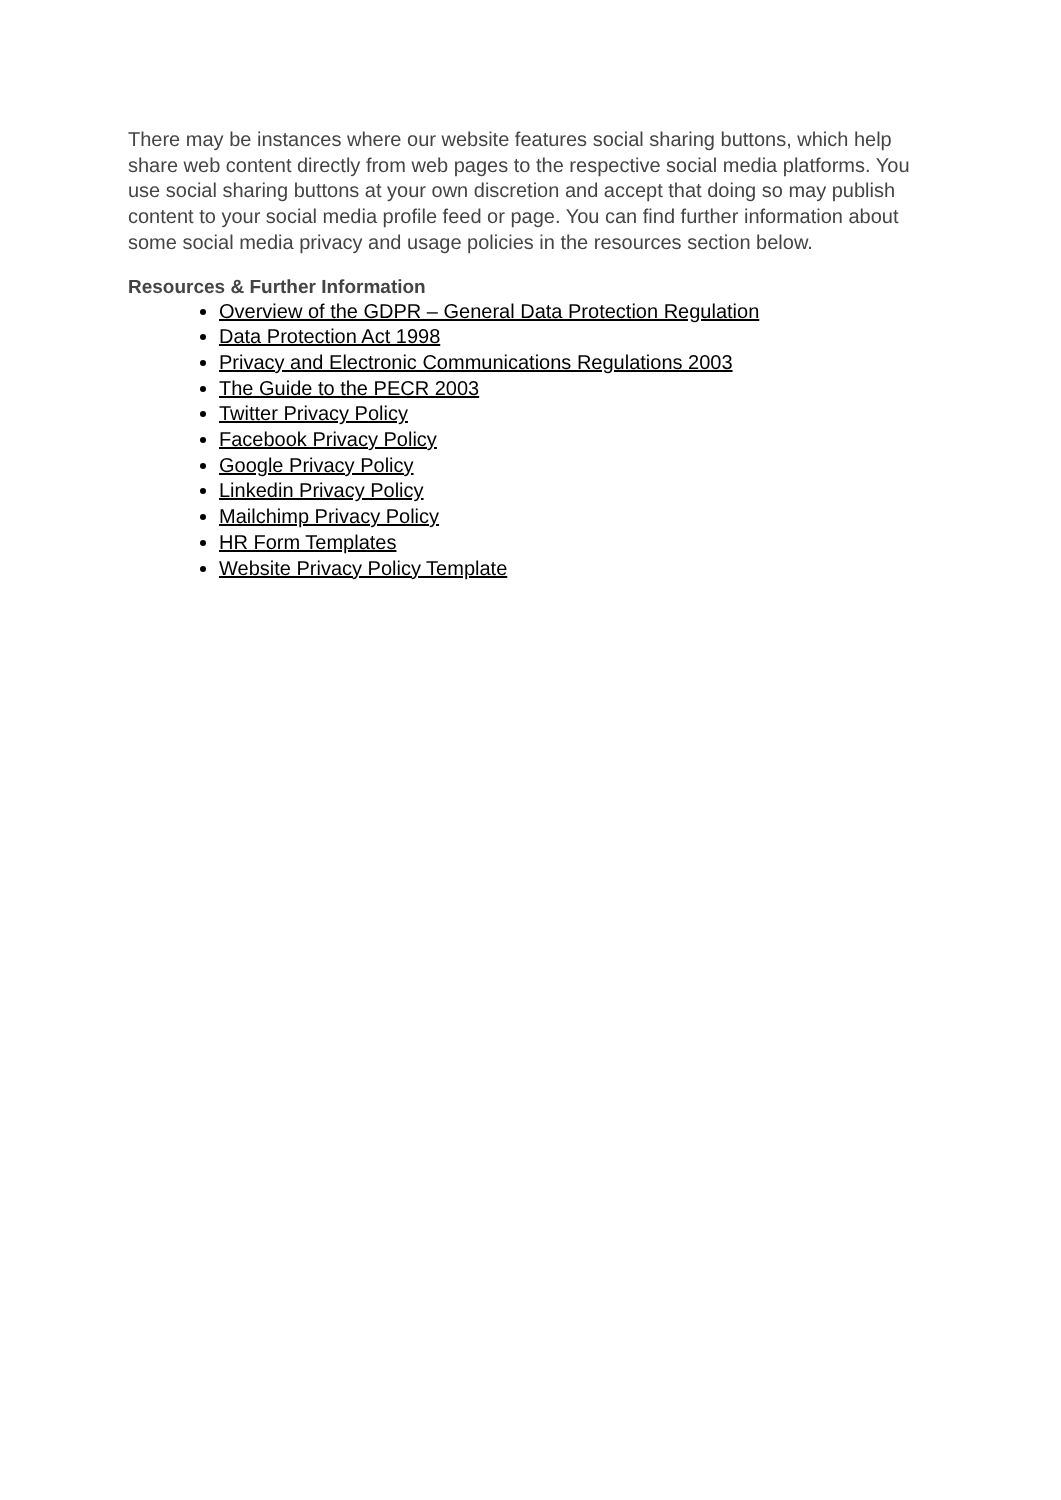There may be instances where our website features social sharing buttons, which help share web content directly from web pages to the respective social media platforms. You use social sharing buttons at your own discretion and accept that doing so may publish content to your social media profile feed or page. You can find further information about some social media privacy and usage policies in the resources section below.
Resources & Further Information
Overview of the GDPR – General Data Protection Regulation
Data Protection Act 1998
Privacy and Electronic Communications Regulations 2003
The Guide to the PECR 2003
Twitter Privacy Policy
Facebook Privacy Policy
Google Privacy Policy
Linkedin Privacy Policy
Mailchimp Privacy Policy
HR Form Templates
Website Privacy Policy Template